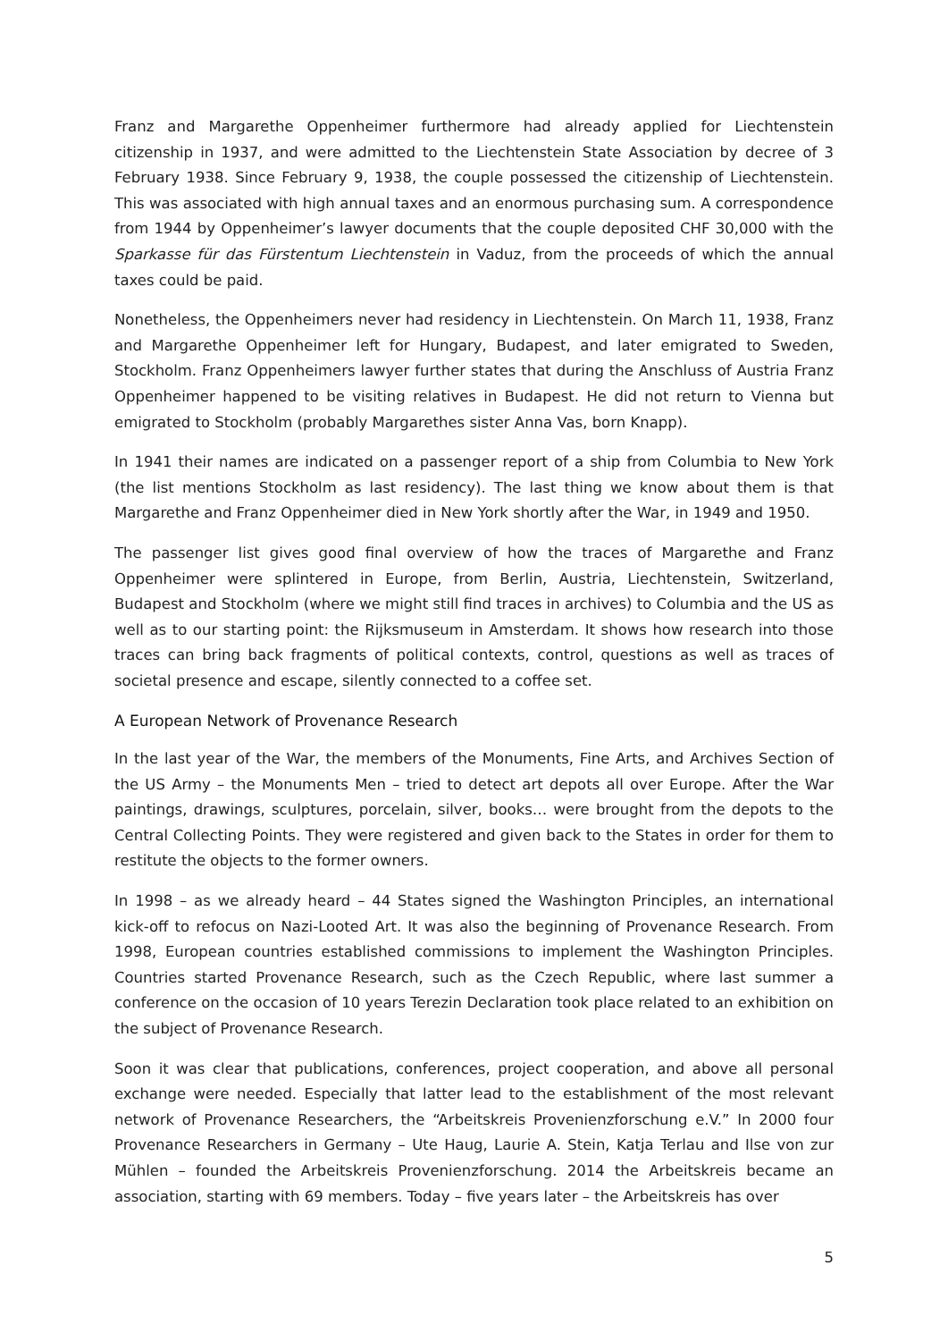Franz and Margarethe Oppenheimer furthermore had already applied for Liechtenstein citizenship in 1937, and were admitted to the Liechtenstein State Association by decree of 3 February 1938. Since February 9, 1938, the couple possessed the citizenship of Liechtenstein. This was associated with high annual taxes and an enormous purchasing sum. A correspondence from 1944 by Oppenheimer’s lawyer documents that the couple deposited CHF 30,000 with the Sparkasse für das Fürstentum Liechtenstein in Vaduz, from the proceeds of which the annual taxes could be paid.
Nonetheless, the Oppenheimers never had residency in Liechtenstein. On March 11, 1938, Franz and Margarethe Oppenheimer left for Hungary, Budapest, and later emigrated to Sweden, Stockholm. Franz Oppenheimers lawyer further states that during the Anschluss of Austria Franz Oppenheimer happened to be visiting relatives in Budapest. He did not return to Vienna but emigrated to Stockholm (probably Margarethes sister Anna Vas, born Knapp).
In 1941 their names are indicated on a passenger report of a ship from Columbia to New York (the list mentions Stockholm as last residency). The last thing we know about them is that Margarethe and Franz Oppenheimer died in New York shortly after the War, in 1949 and 1950.
The passenger list gives good final overview of how the traces of Margarethe and Franz Oppenheimer were splintered in Europe, from Berlin, Austria, Liechtenstein, Switzerland, Budapest and Stockholm (where we might still find traces in archives) to Columbia and the US as well as to our starting point: the Rijksmuseum in Amsterdam. It shows how research into those traces can bring back fragments of political contexts, control, questions as well as traces of societal presence and escape, silently connected to a coffee set.
A European Network of Provenance Research
In the last year of the War, the members of the Monuments, Fine Arts, and Archives Section of the US Army – the Monuments Men – tried to detect art depots all over Europe. After the War paintings, drawings, sculptures, porcelain, silver, books… were brought from the depots to the Central Collecting Points. They were registered and given back to the States in order for them to restitute the objects to the former owners.
In 1998 – as we already heard – 44 States signed the Washington Principles, an international kick-off to refocus on Nazi-Looted Art. It was also the beginning of Provenance Research. From 1998, European countries established commissions to implement the Washington Principles. Countries started Provenance Research, such as the Czech Republic, where last summer a conference on the occasion of 10 years Terezin Declaration took place related to an exhibition on the subject of Provenance Research.
Soon it was clear that publications, conferences, project cooperation, and above all personal exchange were needed. Especially that latter lead to the establishment of the most relevant network of Provenance Researchers, the “Arbeitskreis Provenienzforschung e.V.” In 2000 four Provenance Researchers in Germany – Ute Haug, Laurie A. Stein, Katja Terlau and Ilse von zur Mühlen – founded the Arbeitskreis Provenienzforschung. 2014 the Arbeitskreis became an association, starting with 69 members. Today – five years later – the Arbeitskreis has over
5